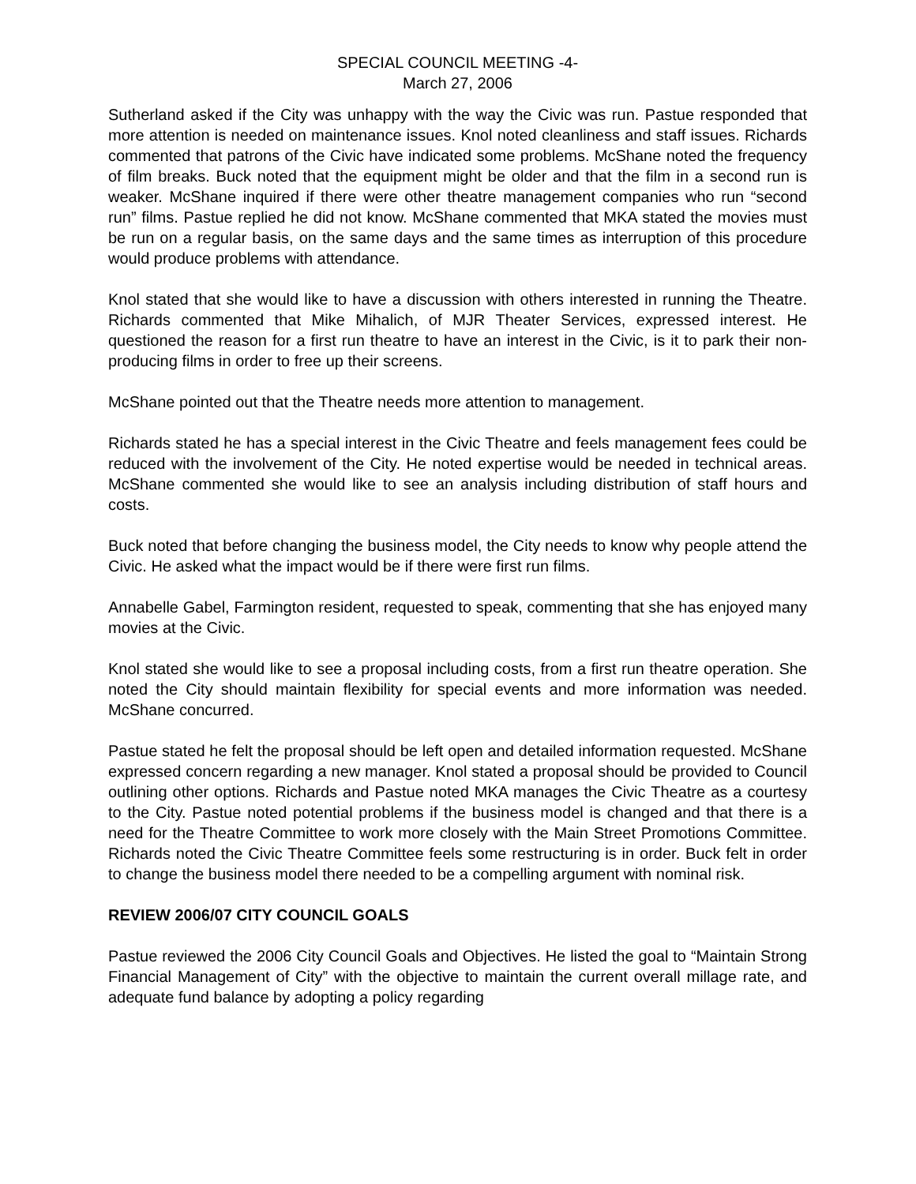SPECIAL COUNCIL MEETING -4-
March 27, 2006
Sutherland asked if the City was unhappy with the way the Civic was run. Pastue responded that more attention is needed on maintenance issues. Knol noted cleanliness and staff issues. Richards commented that patrons of the Civic have indicated some problems. McShane noted the frequency of film breaks. Buck noted that the equipment might be older and that the film in a second run is weaker. McShane inquired if there were other theatre management companies who run “second run” films. Pastue replied he did not know. McShane commented that MKA stated the movies must be run on a regular basis, on the same days and the same times as interruption of this procedure would produce problems with attendance.
Knol stated that she would like to have a discussion with others interested in running the Theatre. Richards commented that Mike Mihalich, of MJR Theater Services, expressed interest. He questioned the reason for a first run theatre to have an interest in the Civic, is it to park their non-producing films in order to free up their screens.
McShane pointed out that the Theatre needs more attention to management.
Richards stated he has a special interest in the Civic Theatre and feels management fees could be reduced with the involvement of the City. He noted expertise would be needed in technical areas. McShane commented she would like to see an analysis including distribution of staff hours and costs.
Buck noted that before changing the business model, the City needs to know why people attend the Civic. He asked what the impact would be if there were first run films.
Annabelle Gabel, Farmington resident, requested to speak, commenting that she has enjoyed many movies at the Civic.
Knol stated she would like to see a proposal including costs, from a first run theatre operation. She noted the City should maintain flexibility for special events and more information was needed. McShane concurred.
Pastue stated he felt the proposal should be left open and detailed information requested. McShane expressed concern regarding a new manager. Knol stated a proposal should be provided to Council outlining other options. Richards and Pastue noted MKA manages the Civic Theatre as a courtesy to the City. Pastue noted potential problems if the business model is changed and that there is a need for the Theatre Committee to work more closely with the Main Street Promotions Committee. Richards noted the Civic Theatre Committee feels some restructuring is in order. Buck felt in order to change the business model there needed to be a compelling argument with nominal risk.
REVIEW 2006/07 CITY COUNCIL GOALS
Pastue reviewed the 2006 City Council Goals and Objectives. He listed the goal to “Maintain Strong Financial Management of City” with the objective to maintain the current overall millage rate, and adequate fund balance by adopting a policy regarding